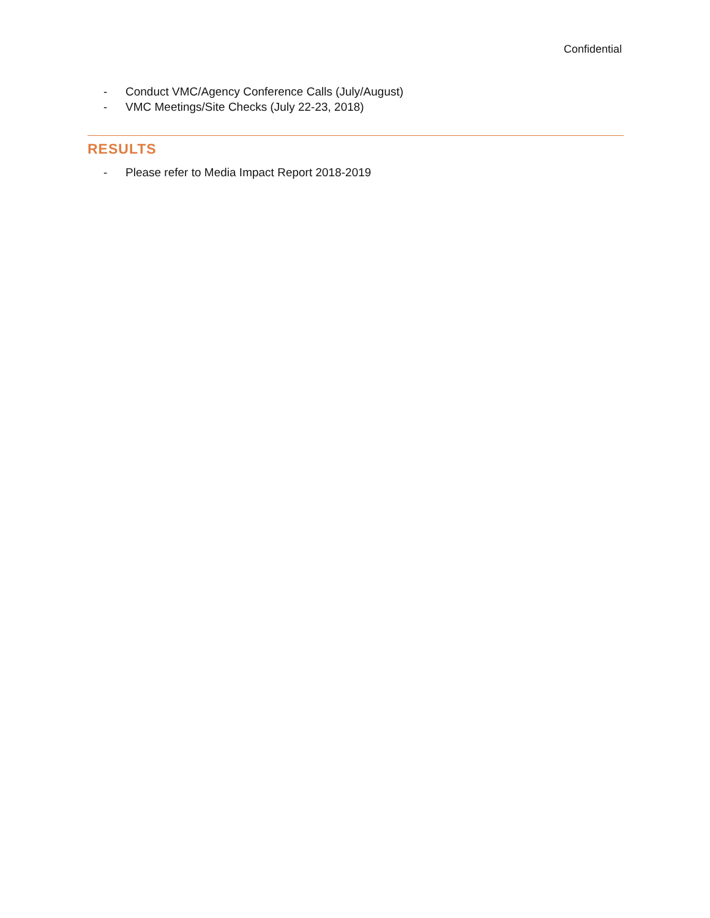Confidential
- Conduct VMC/Agency Conference Calls (July/August)
- VMC Meetings/Site Checks (July 22-23, 2018)
RESULTS
- Please refer to Media Impact Report 2018-2019